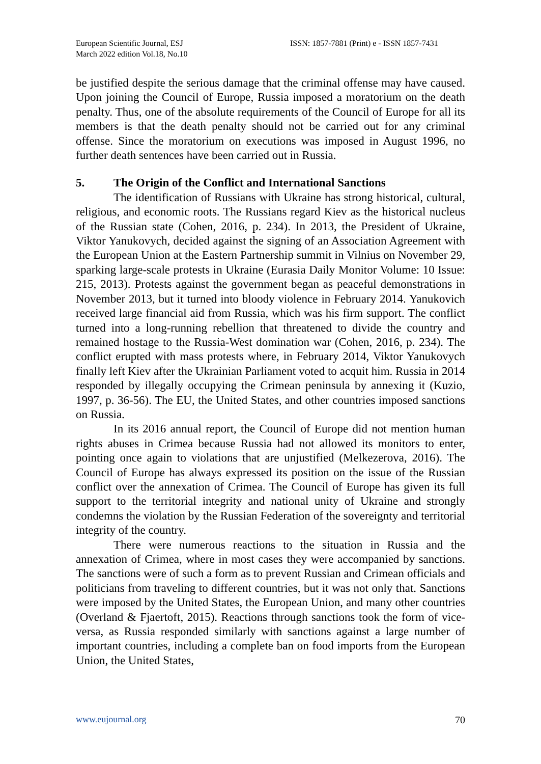European Scientific Journal, ESJ
March 2022 edition Vol.18, No.10
ISSN: 1857-7881 (Print) e - ISSN 1857-7431
be justified despite the serious damage that the criminal offense may have caused. Upon joining the Council of Europe, Russia imposed a moratorium on the death penalty. Thus, one of the absolute requirements of the Council of Europe for all its members is that the death penalty should not be carried out for any criminal offense. Since the moratorium on executions was imposed in August 1996, no further death sentences have been carried out in Russia.
5. The Origin of the Conflict and International Sanctions
The identification of Russians with Ukraine has strong historical, cultural, religious, and economic roots. The Russians regard Kiev as the historical nucleus of the Russian state (Cohen, 2016, p. 234). In 2013, the President of Ukraine, Viktor Yanukovych, decided against the signing of an Association Agreement with the European Union at the Eastern Partnership summit in Vilnius on November 29, sparking large-scale protests in Ukraine (Eurasia Daily Monitor Volume: 10 Issue: 215, 2013). Protests against the government began as peaceful demonstrations in November 2013, but it turned into bloody violence in February 2014. Yanukovich received large financial aid from Russia, which was his firm support. The conflict turned into a long-running rebellion that threatened to divide the country and remained hostage to the Russia-West domination war (Cohen, 2016, p. 234). The conflict erupted with mass protests where, in February 2014, Viktor Yanukovych finally left Kiev after the Ukrainian Parliament voted to acquit him. Russia in 2014 responded by illegally occupying the Crimean peninsula by annexing it (Kuzio, 1997, p. 36-56). The EU, the United States, and other countries imposed sanctions on Russia.
In its 2016 annual report, the Council of Europe did not mention human rights abuses in Crimea because Russia had not allowed its monitors to enter, pointing once again to violations that are unjustified (Melkezerova, 2016). The Council of Europe has always expressed its position on the issue of the Russian conflict over the annexation of Crimea. The Council of Europe has given its full support to the territorial integrity and national unity of Ukraine and strongly condemns the violation by the Russian Federation of the sovereignty and territorial integrity of the country.
There were numerous reactions to the situation in Russia and the annexation of Crimea, where in most cases they were accompanied by sanctions. The sanctions were of such a form as to prevent Russian and Crimean officials and politicians from traveling to different countries, but it was not only that. Sanctions were imposed by the United States, the European Union, and many other countries (Overland & Fjaertoft, 2015). Reactions through sanctions took the form of vice-versa, as Russia responded similarly with sanctions against a large number of important countries, including a complete ban on food imports from the European Union, the United States,
www.eujournal.org 70